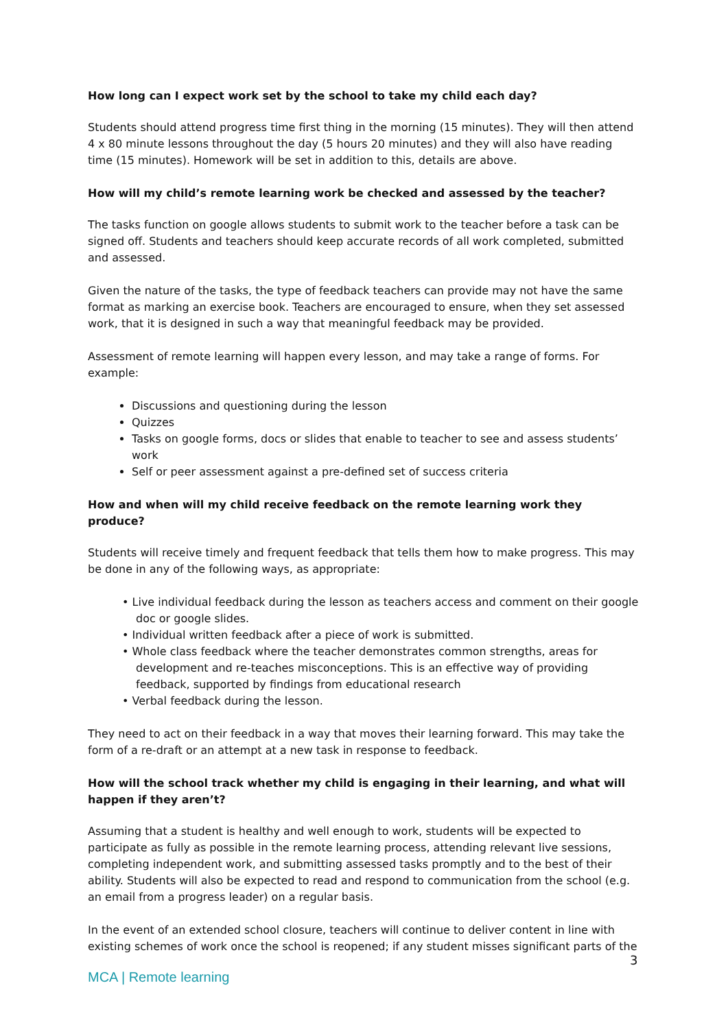How long can I expect work set by the school to take my child each day?
Students should attend progress time first thing in the morning (15 minutes). They will then attend 4 x 80 minute lessons throughout the day (5 hours 20 minutes) and they will also have reading time (15 minutes). Homework will be set in addition to this, details are above.
How will my child’s remote learning work be checked and assessed by the teacher?
The tasks function on google allows students to submit work to the teacher before a task can be signed off. Students and teachers should keep accurate records of all work completed, submitted and assessed.
Given the nature of the tasks, the type of feedback teachers can provide may not have the same format as marking an exercise book. Teachers are encouraged to ensure, when they set assessed work, that it is designed in such a way that meaningful feedback may be provided.
Assessment of remote learning will happen every lesson, and may take a range of forms. For example:
Discussions and questioning during the lesson
Quizzes
Tasks on google forms, docs or slides that enable to teacher to see and assess students’ work
Self or peer assessment against a pre-defined set of success criteria
How and when will my child receive feedback on the remote learning work they produce?
Students will receive timely and frequent feedback that tells them how to make progress. This may be done in any of the following ways, as appropriate:
• Live individual feedback during the lesson as teachers access and comment on their google doc or google slides.
• Individual written feedback after a piece of work is submitted.
• Whole class feedback where the teacher demonstrates common strengths, areas for development and re-teaches misconceptions. This is an effective way of providing feedback, supported by findings from educational research
• Verbal feedback during the lesson.
They need to act on their feedback in a way that moves their learning forward. This may take the form of a re-draft or an attempt at a new task in response to feedback.
How will the school track whether my child is engaging in their learning, and what will happen if they aren’t?
Assuming that a student is healthy and well enough to work, students will be expected to participate as fully as possible in the remote learning process, attending relevant live sessions, completing independent work, and submitting assessed tasks promptly and to the best of their ability. Students will also be expected to read and respond to communication from the school (e.g. an email from a progress leader) on a regular basis.
In the event of an extended school closure, teachers will continue to deliver content in line with existing schemes of work once the school is reopened; if any student misses significant parts of the
3
MCA | Remote learning